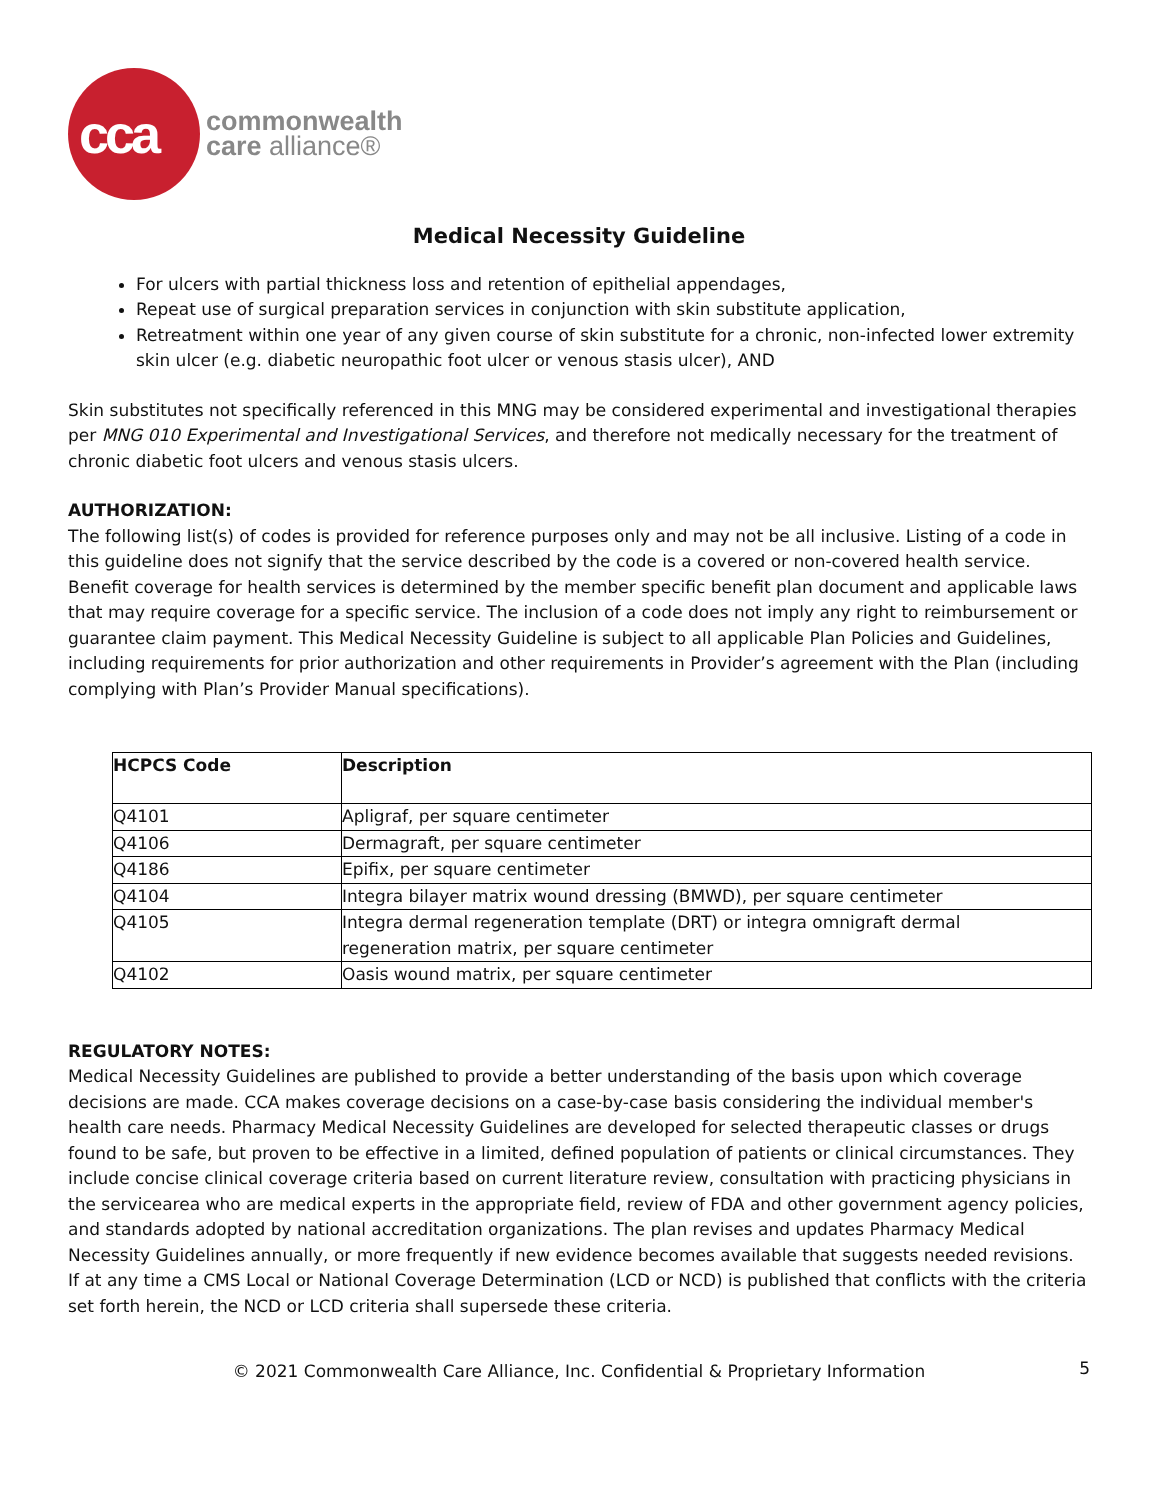cca
commonwealth
care alliance®
Medical Necessity Guideline
For ulcers with partial thickness loss and retention of epithelial appendages,
Repeat use of surgical preparation services in conjunction with skin substitute application,
Retreatment within one year of any given course of skin substitute for a chronic, non-infected lower extremity skin ulcer (e.g. diabetic neuropathic foot ulcer or venous stasis ulcer), AND
Skin substitutes not specifically referenced in this MNG may be considered experimental and investigational therapies per MNG 010 Experimental and Investigational Services, and therefore not medically necessary for the treatment of chronic diabetic foot ulcers and venous stasis ulcers.
AUTHORIZATION:
The following list(s) of codes is provided for reference purposes only and may not be all inclusive. Listing of a code in this guideline does not signify that the service described by the code is a covered or non-covered health service. Benefit coverage for health services is determined by the member specific benefit plan document and applicable laws that may require coverage for a specific service. The inclusion of a code does not imply any right to reimbursement or guarantee claim payment. This Medical Necessity Guideline is subject to all applicable Plan Policies and Guidelines, including requirements for prior authorization and other requirements in Provider’s agreement with the Plan (including complying with Plan’s Provider Manual specifications).
| HCPCS Code | Description |
| --- | --- |
| Q4101 | Apligraf, per square centimeter |
| Q4106 | Dermagraft, per square centimeter |
| Q4186 | Epifix, per square centimeter |
| Q4104 | Integra bilayer matrix wound dressing (BMWD), per square centimeter |
| Q4105 | Integra dermal regeneration template (DRT) or integra omnigraft dermal regeneration matrix, per square centimeter |
| Q4102 | Oasis wound matrix, per square centimeter |
REGULATORY NOTES:
Medical Necessity Guidelines are published to provide a better understanding of the basis upon which coverage decisions are made. CCA makes coverage decisions on a case-by-case basis considering the individual member's health care needs. Pharmacy Medical Necessity Guidelines are developed for selected therapeutic classes or drugs found to be safe, but proven to be effective in a limited, defined population of patients or clinical circumstances. They include concise clinical coverage criteria based on current literature review, consultation with practicing physicians in the servicearea who are medical experts in the appropriate field, review of FDA and other government agency policies, and standards adopted by national accreditation organizations. The plan revises and updates Pharmacy Medical Necessity Guidelines annually, or more frequently if new evidence becomes available that suggests needed revisions. If at any time a CMS Local or National Coverage Determination (LCD or NCD) is published that conflicts with the criteria set forth herein, the NCD or LCD criteria shall supersede these criteria.
5
© 2021 Commonwealth Care Alliance, Inc. Confidential & Proprietary Information